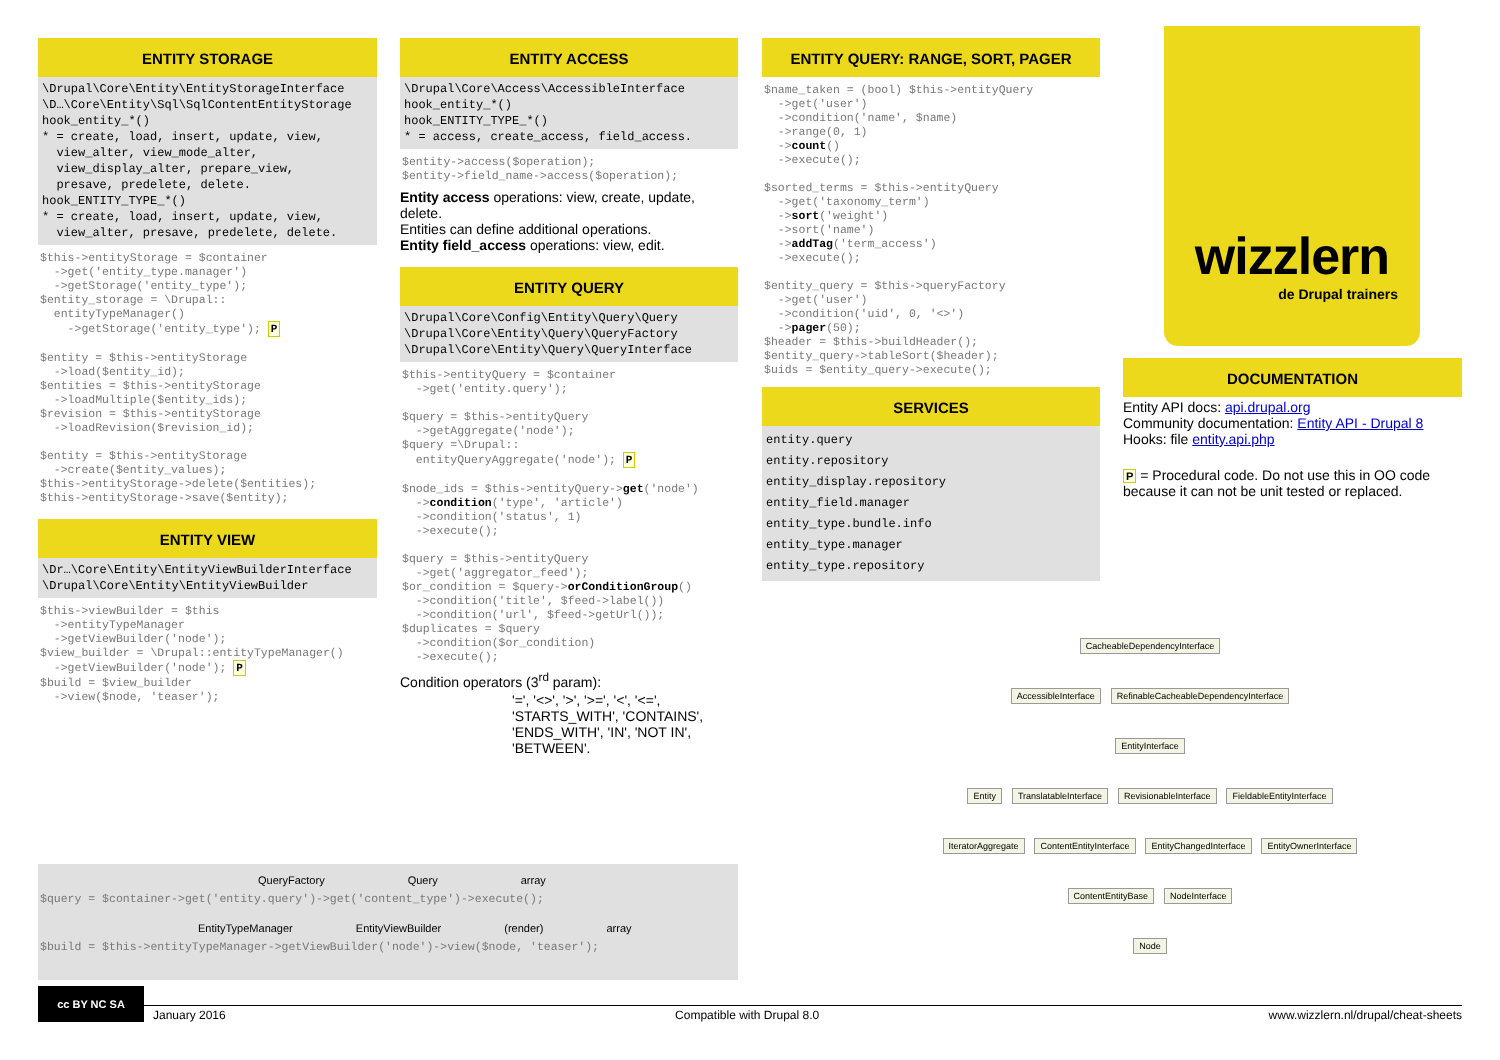ENTITY STORAGE
\Drupal\Core\Entity\EntityStorageInterface \D…\Core\Entity\Sql\SqlContentEntityStorage hook_entity_*() * = create, load, insert, update, view, view_alter, view_mode_alter, view_display_alter, prepare_view, presave, predelete, delete. hook_ENTITY_TYPE_*() * = create, load, insert, update, view, view_alter, presave, predelete, delete.
$this->entityStorage = $container
  ->get('entity_type.manager')
  ->getStorage('entity_type');
$entity_storage = \Drupal::
  entityTypeManager()
    ->getStorage('entity_type'); P

$entity = $this->entityStorage
  ->load($entity_id);
$entities = $this->entityStorage
  ->loadMultiple($entity_ids);
$revision = $this->entityStorage
  ->loadRevision($revision_id);

$entity = $this->entityStorage
  ->create($entity_values);
$this->entityStorage->delete($entities);
$this->entityStorage->save($entity);
ENTITY VIEW
\Dr…\Core\Entity\EntityViewBuilderInterface \Drupal\Core\Entity\EntityViewBuilder
$this->viewBuilder = $this
  ->entityTypeManager
  ->getViewBuilder('node');
$view_builder = \Drupal::entityTypeManager()
  ->getViewBuilder('node'); P
$build = $view_builder
  ->view($node, 'teaser');
ENTITY ACCESS
\Drupal\Core\Access\AccessibleInterface hook_entity_*() hook_ENTITY_TYPE_*() * = access, create_access, field_access.
$entity->access($operation);
$entity->field_name->access($operation);
Entity access operations: view, create, update, delete.
Entities can define additional operations.
Entity field_access operations: view, edit.
ENTITY QUERY
\Drupal\Core\Config\Entity\Query\Query \Drupal\Core\Entity\Query\QueryFactory \Drupal\Core\Entity\Query\QueryInterface
$this->entityQuery = $container
  ->get('entity.query');

$query = $this->entityQuery
  ->getAggregate('node');
$query =\Drupal::
  entityQueryAggregate('node'); P

$node_ids = $this->entityQuery->get('node')
  ->condition('type', 'article')
  ->condition('status', 1)
  ->execute();

$query = $this->entityQuery
  ->get('aggregator_feed');
$or_condition = $query->orConditionGroup()
  ->condition('title', $feed->label())
  ->condition('url', $feed->getUrl());
$duplicates = $query
  ->condition($or_condition)
  ->execute();
Condition operators (3<sup>rd</sup> param):
'=', '<>', '>', '>=', '<', '<=',
'STARTS_WITH', 'CONTAINS',
'ENDS_WITH', 'IN', 'NOT IN',
'BETWEEN'.
ENTITY QUERY: RANGE, SORT, PAGER
$name_taken = (bool) $this->entityQuery
  ->get('user')
  ->condition('name', $name)
  ->range(0, 1)
  ->count()
  ->execute();

$sorted_terms = $this->entityQuery
  ->get('taxonomy_term')
  ->sort('weight')
  ->sort('name')
  ->addTag('term_access')
  ->execute();

$entity_query = $this->queryFactory
  ->get('user')
  ->condition('uid', 0, '<>')
  ->pager(50);
$header = $this->buildHeader();
$entity_query->tableSort($header);
$uids = $entity_query->execute();
SERVICES
entity.query entity.repository entity_display.repository entity_field.manager entity_type.bundle.info entity_type.manager entity_type.repository
wizzlern
de Drupal trainers
DOCUMENTATION
Entity API docs: api.drupal.org
Community documentation: Entity API - Drupal 8
Hooks: file entity.api.php
P = Procedural code. Do not use this in OO code because it can not be unit tested or replaced.
CacheableDependencyInterface
AccessibleInterface RefinableCacheableDependencyInterface
EntityInterface
Entity TranslatableInterface RevisionableInterface FieldableEntityInterface
IteratorAggregate ContentEntityInterface EntityChangedInterface EntityOwnerInterface
ContentEntityBase NodeInterface
Node
QueryFactory Query array
$query = $container->get('entity.query')->get('content_type')->execute();
EntityTypeManager EntityViewBuilder (render) array
$build = $this->entityTypeManager->getViewBuilder('node')->view($node, 'teaser');
cc BY NC SA
January 2016 Compatible with Drupal 8.0 www.wizzlern.nl/drupal/cheat-sheets